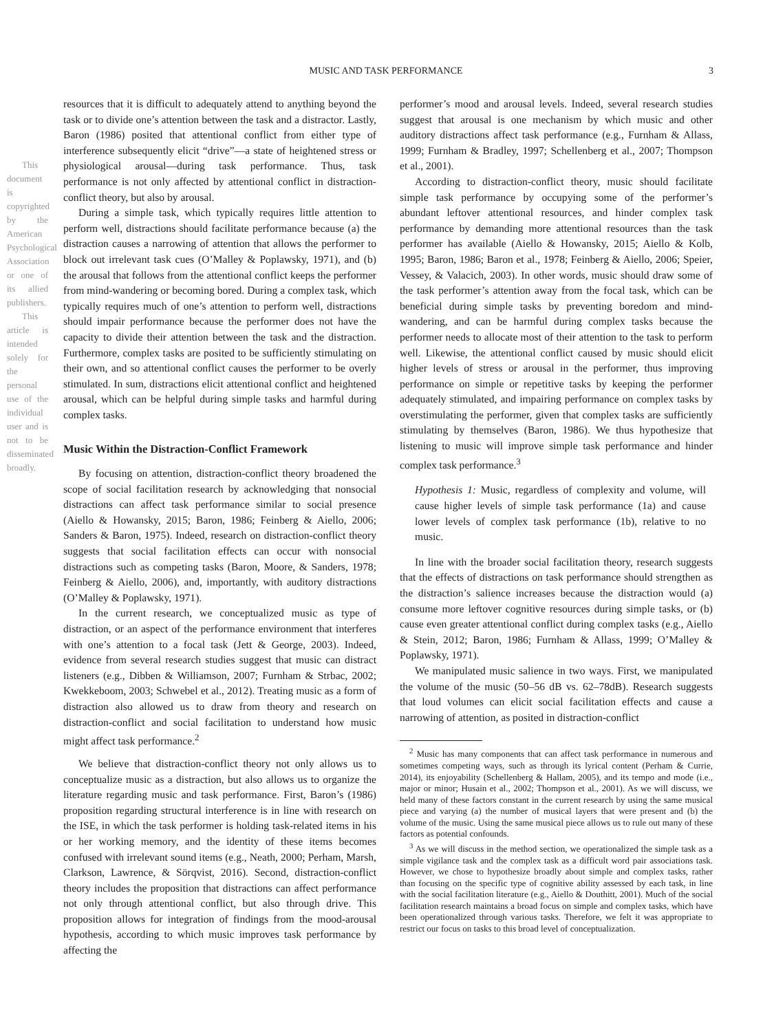This document is copyrighted by the American Psychological Association or one of its allied publishers.
This article is intended solely for the personal use of the individual user and is not to be disseminated broadly.
MUSIC AND TASK PERFORMANCE 3
resources that it is difficult to adequately attend to anything beyond the task or to divide one’s attention between the task and a distractor. Lastly, Baron (1986) posited that attentional conflict from either type of interference subsequently elicit “drive”—a state of heightened stress or physiological arousal—during task performance. Thus, task performance is not only affected by attentional conflict in distraction-conflict theory, but also by arousal.
During a simple task, which typically requires little attention to perform well, distractions should facilitate performance because (a) the distraction causes a narrowing of attention that allows the performer to block out irrelevant task cues (O’Malley & Poplawsky, 1971), and (b) the arousal that follows from the attentional conflict keeps the performer from mind-wandering or becoming bored. During a complex task, which typically requires much of one’s attention to perform well, distractions should impair performance because the performer does not have the capacity to divide their attention between the task and the distraction. Furthermore, complex tasks are posited to be sufficiently stimulating on their own, and so attentional conflict causes the performer to be overly stimulated. In sum, distractions elicit attentional conflict and heightened arousal, which can be helpful during simple tasks and harmful during complex tasks.
Music Within the Distraction-Conflict Framework
By focusing on attention, distraction-conflict theory broadened the scope of social facilitation research by acknowledging that nonsocial distractions can affect task performance similar to social presence (Aiello & Howansky, 2015; Baron, 1986; Feinberg & Aiello, 2006; Sanders & Baron, 1975). Indeed, research on distraction-conflict theory suggests that social facilitation effects can occur with nonsocial distractions such as competing tasks (Baron, Moore, & Sanders, 1978; Feinberg & Aiello, 2006), and, importantly, with auditory distractions (O’Malley & Poplawsky, 1971).
In the current research, we conceptualized music as type of distraction, or an aspect of the performance environment that interferes with one’s attention to a focal task (Jett & George, 2003). Indeed, evidence from several research studies suggest that music can distract listeners (e.g., Dibben & Williamson, 2007; Furnham & Strbac, 2002; Kwekkeboom, 2003; Schwebel et al., 2012). Treating music as a form of distraction also allowed us to draw from theory and research on distraction-conflict and social facilitation to understand how music might affect task performance.<sup>2</sup>
We believe that distraction-conflict theory not only allows us to conceptualize music as a distraction, but also allows us to organize the literature regarding music and task performance. First, Baron’s (1986) proposition regarding structural interference is in line with research on the ISE, in which the task performer is holding task-related items in his or her working memory, and the identity of these items becomes confused with irrelevant sound items (e.g., Neath, 2000; Perham, Marsh, Clarkson, Lawrence, & Sörqvist, 2016). Second, distraction-conflict theory includes the proposition that distractions can affect performance not only through attentional conflict, but also through drive. This proposition allows for integration of findings from the mood-arousal hypothesis, according to which music improves task performance by affecting the
performer’s mood and arousal levels. Indeed, several research studies suggest that arousal is one mechanism by which music and other auditory distractions affect task performance (e.g., Furnham & Allass, 1999; Furnham & Bradley, 1997; Schellenberg et al., 2007; Thompson et al., 2001).
According to distraction-conflict theory, music should facilitate simple task performance by occupying some of the performer’s abundant leftover attentional resources, and hinder complex task performance by demanding more attentional resources than the task performer has available (Aiello & Howansky, 2015; Aiello & Kolb, 1995; Baron, 1986; Baron et al., 1978; Feinberg & Aiello, 2006; Speier, Vessey, & Valacich, 2003). In other words, music should draw some of the task performer’s attention away from the focal task, which can be beneficial during simple tasks by preventing boredom and mind-wandering, and can be harmful during complex tasks because the performer needs to allocate most of their attention to the task to perform well. Likewise, the attentional conflict caused by music should elicit higher levels of stress or arousal in the performer, thus improving performance on simple or repetitive tasks by keeping the performer adequately stimulated, and impairing performance on complex tasks by overstimulating the performer, given that complex tasks are sufficiently stimulating by themselves (Baron, 1986). We thus hypothesize that listening to music will improve simple task performance and hinder complex task performance.<sup>3</sup>
Hypothesis 1: Music, regardless of complexity and volume, will cause higher levels of simple task performance (1a) and cause lower levels of complex task performance (1b), relative to no music.
In line with the broader social facilitation theory, research suggests that the effects of distractions on task performance should strengthen as the distraction’s salience increases because the distraction would (a) consume more leftover cognitive resources during simple tasks, or (b) cause even greater attentional conflict during complex tasks (e.g., Aiello & Stein, 2012; Baron, 1986; Furnham & Allass, 1999; O’Malley & Poplawsky, 1971).
We manipulated music salience in two ways. First, we manipulated the volume of the music (50–56 dB vs. 62–78dB). Research suggests that loud volumes can elicit social facilitation effects and cause a narrowing of attention, as posited in distraction-conflict
<sup>2</sup> Music has many components that can affect task performance in numerous and sometimes competing ways, such as through its lyrical content (Perham & Currie, 2014), its enjoyability (Schellenberg & Hallam, 2005), and its tempo and mode (i.e., major or minor; Husain et al., 2002; Thompson et al., 2001). As we will discuss, we held many of these factors constant in the current research by using the same musical piece and varying (a) the number of musical layers that were present and (b) the volume of the music. Using the same musical piece allows us to rule out many of these factors as potential confounds.
<sup>3</sup> As we will discuss in the method section, we operationalized the simple task as a simple vigilance task and the complex task as a difficult word pair associations task. However, we chose to hypothesize broadly about simple and complex tasks, rather than focusing on the specific type of cognitive ability assessed by each task, in line with the social facilitation literature (e.g., Aiello & Douthitt, 2001). Much of the social facilitation research maintains a broad focus on simple and complex tasks, which have been operationalized through various tasks. Therefore, we felt it was appropriate to restrict our focus on tasks to this broad level of conceptualization.